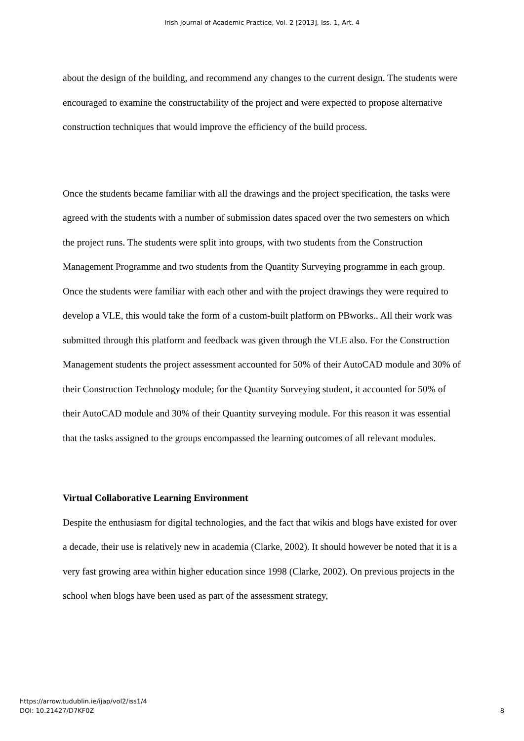Irish Journal of Academic Practice, Vol. 2 [2013], Iss. 1, Art. 4
about the design of the building, and recommend any changes to the current design. The students were encouraged to examine the constructability of the project and were expected to propose alternative construction techniques that would improve the efficiency of the build process.
Once the students became familiar with all the drawings and the project specification, the tasks were agreed with the students with a number of submission dates spaced over the two semesters on which the project runs. The students were split into groups, with two students from the Construction Management Programme and two students from the Quantity Surveying programme in each group. Once the students were familiar with each other and with the project drawings they were required to develop a VLE, this would take the form of a custom-built platform on PBworks.. All their work was submitted through this platform and feedback was given through the VLE also. For the Construction Management students the project assessment accounted for 50% of their AutoCAD module and 30% of their Construction Technology module; for the Quantity Surveying student, it accounted for 50% of their AutoCAD module and 30% of their Quantity surveying module. For this reason it was essential that the tasks assigned to the groups encompassed the learning outcomes of all relevant modules.
Virtual Collaborative Learning Environment
Despite the enthusiasm for digital technologies, and the fact that wikis and blogs have existed for over a decade, their use is relatively new in academia (Clarke, 2002). It should however be noted that it is a very fast growing area within higher education since 1998 (Clarke, 2002). On previous projects in the school when blogs have been used as part of the assessment strategy,
https://arrow.tudublin.ie/ijap/vol2/iss1/4
DOI: 10.21427/D7KF0Z
8